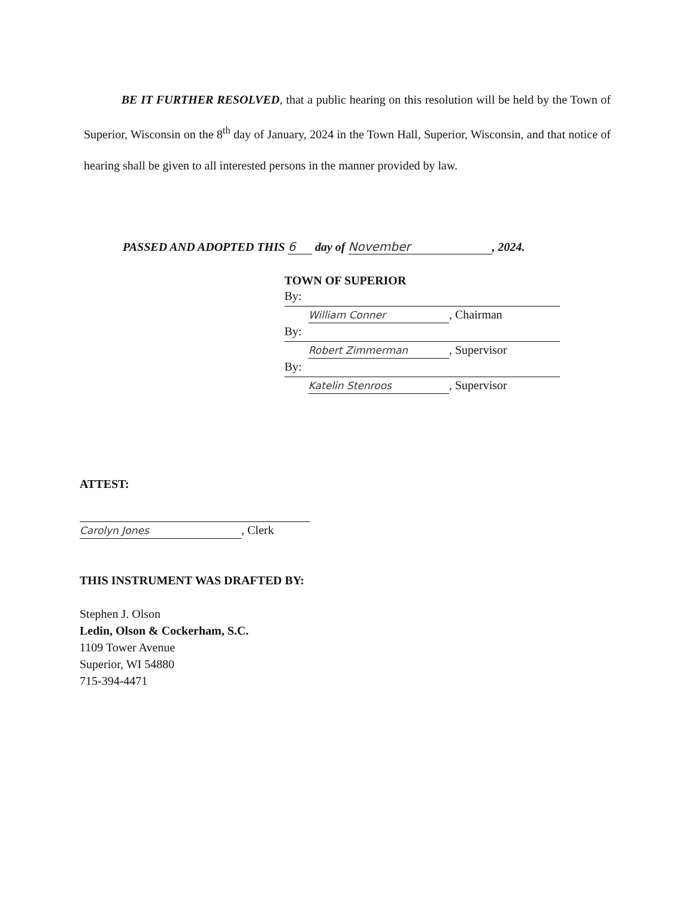BE IT FURTHER RESOLVED, that a public hearing on this resolution will be held by the Town of Superior, Wisconsin on the 8<sup>th</sup> day of January, 2024 in the Town Hall, Superior, Wisconsin, and that notice of hearing shall be given to all interested persons in the manner provided by law.
PASSED AND ADOPTED THIS 6 day of November, 2024.
TOWN OF SUPERIOR
By:
William Conner, Chairman
By:
Robert Zimmerman, Supervisor
By:
Katelin Stenroos, Supervisor
ATTEST:
Carolyn Jones, Clerk
THIS INSTRUMENT WAS DRAFTED BY:
Stephen J. Olson
Ledin, Olson & Cockerham, S.C.
1109 Tower Avenue
Superior, WI 54880
715-394-4471